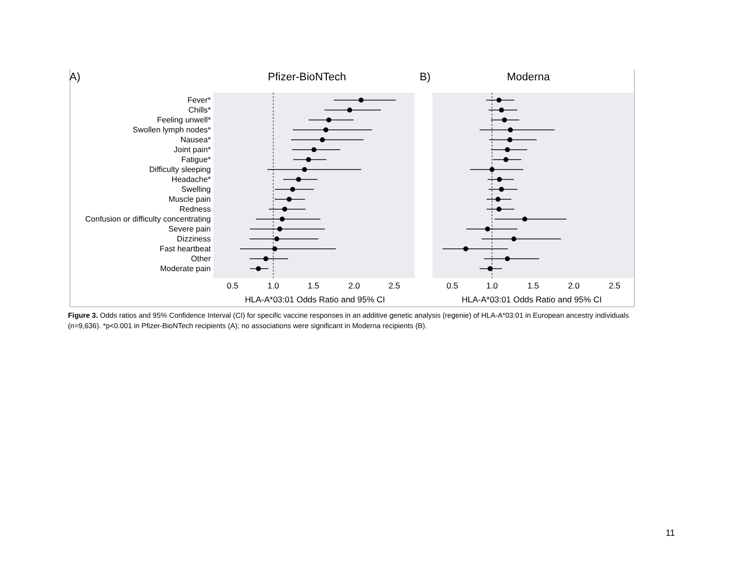A)
Pfizer-BioNTech
B)
Moderna
Fever*
Chills*
Feeling unwell*
Swollen lymph nodes*
Nausea*
Joint pain*
Fatigue*
Difficulty sleeping
Headache*
Swelling
Muscle pain
Redness
Confusion or difficulty concentrating
Severe pain
Dizziness
Fast heartbeat
Other
Moderate pain
0.5
1.0
1.5
2.0
2.5
0.5
1.0
1.5
2.0
2.5
HLA-A*03:01 Odds Ratio and 95% CI
HLA-A*03:01 Odds Ratio and 95% CI
Figure 3. Odds ratios and 95% Confidence Interval (CI) for specific vaccine responses in an additive genetic analysis (regenie) of HLA-A*03:01 in European ancestry individuals (n=9,636). *p<0.001 in Pfizer-BioNTech recipients (A); no associations were significant in Moderna recipients (B).
11